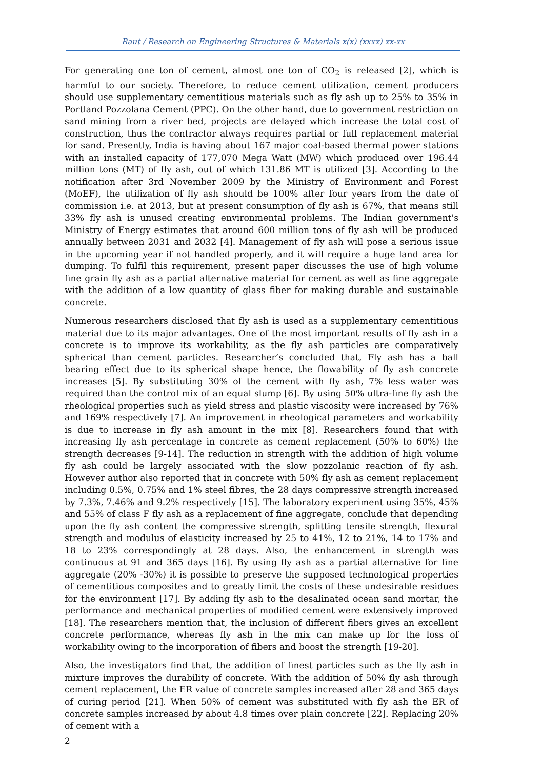Raut / Research on Engineering Structures & Materials x(x) (xxxx) xx-xx
For generating one ton of cement, almost one ton of CO<sub>2</sub> is released [2], which is harmful to our society. Therefore, to reduce cement utilization, cement producers should use supplementary cementitious materials such as fly ash up to 25% to 35% in Portland Pozzolana Cement (PPC). On the other hand, due to government restriction on sand mining from a river bed, projects are delayed which increase the total cost of construction, thus the contractor always requires partial or full replacement material for sand. Presently, India is having about 167 major coal-based thermal power stations with an installed capacity of 177,070 Mega Watt (MW) which produced over 196.44 million tons (MT) of fly ash, out of which 131.86 MT is utilized [3]. According to the notification after 3rd November 2009 by the Ministry of Environment and Forest (MoEF), the utilization of fly ash should be 100% after four years from the date of commission i.e. at 2013, but at present consumption of fly ash is 67%, that means still 33% fly ash is unused creating environmental problems. The Indian government's Ministry of Energy estimates that around 600 million tons of fly ash will be produced annually between 2031 and 2032 [4]. Management of fly ash will pose a serious issue in the upcoming year if not handled properly, and it will require a huge land area for dumping. To fulfil this requirement, present paper discusses the use of high volume fine grain fly ash as a partial alternative material for cement as well as fine aggregate with the addition of a low quantity of glass fiber for making durable and sustainable concrete.
Numerous researchers disclosed that fly ash is used as a supplementary cementitious material due to its major advantages. One of the most important results of fly ash in a concrete is to improve its workability, as the fly ash particles are comparatively spherical than cement particles. Researcher’s concluded that, Fly ash has a ball bearing effect due to its spherical shape hence, the flowability of fly ash concrete increases [5]. By substituting 30% of the cement with fly ash, 7% less water was required than the control mix of an equal slump [6]. By using 50% ultra-fine fly ash the rheological properties such as yield stress and plastic viscosity were increased by 76% and 169% respectively [7]. An improvement in rheological parameters and workability is due to increase in fly ash amount in the mix [8]. Researchers found that with increasing fly ash percentage in concrete as cement replacement (50% to 60%) the strength decreases [9-14]. The reduction in strength with the addition of high volume fly ash could be largely associated with the slow pozzolanic reaction of fly ash. However author also reported that in concrete with 50% fly ash as cement replacement including 0.5%, 0.75% and 1% steel fibres, the 28 days compressive strength increased by 7.3%, 7.46% and 9.2% respectively [15]. The laboratory experiment using 35%, 45% and 55% of class F fly ash as a replacement of fine aggregate, conclude that depending upon the fly ash content the compressive strength, splitting tensile strength, flexural strength and modulus of elasticity increased by 25 to 41%, 12 to 21%, 14 to 17% and 18 to 23% correspondingly at 28 days. Also, the enhancement in strength was continuous at 91 and 365 days [16]. By using fly ash as a partial alternative for fine aggregate (20% -30%) it is possible to preserve the supposed technological properties of cementitious composites and to greatly limit the costs of these undesirable residues for the environment [17]. By adding fly ash to the desalinated ocean sand mortar, the performance and mechanical properties of modified cement were extensively improved [18]. The researchers mention that, the inclusion of different fibers gives an excellent concrete performance, whereas fly ash in the mix can make up for the loss of workability owing to the incorporation of fibers and boost the strength [19-20].
Also, the investigators find that, the addition of finest particles such as the fly ash in mixture improves the durability of concrete. With the addition of 50% fly ash through cement replacement, the ER value of concrete samples increased after 28 and 365 days of curing period [21]. When 50% of cement was substituted with fly ash the ER of concrete samples increased by about 4.8 times over plain concrete [22]. Replacing 20% of cement with a
2